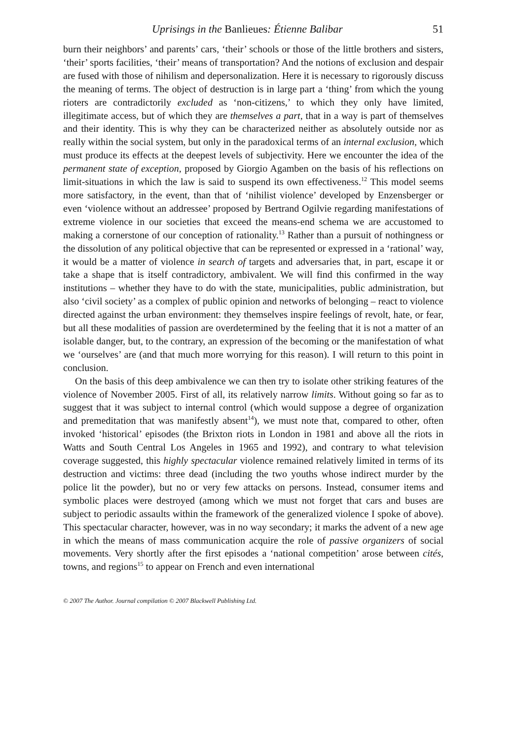Uprisings in the Banlieues: Étienne Balibar 51
burn their neighbors’ and parents’ cars, ‘their’ schools or those of the little brothers and sisters, ‘their’ sports facilities, ‘their’ means of transportation? And the notions of exclusion and despair are fused with those of nihilism and depersonalization. Here it is necessary to rigorously discuss the meaning of terms. The object of destruction is in large part a ‘thing’ from which the young rioters are contradictorily excluded as ‘non-citizens,’ to which they only have limited, illegitimate access, but of which they are themselves a part, that in a way is part of themselves and their identity. This is why they can be characterized neither as absolutely outside nor as really within the social system, but only in the paradoxical terms of an internal exclusion, which must produce its effects at the deepest levels of subjectivity. Here we encounter the idea of the permanent state of exception, proposed by Giorgio Agamben on the basis of his reflections on limit-situations in which the law is said to suspend its own effectiveness.<sup>12</sup> This model seems more satisfactory, in the event, than that of ‘nihilist violence’ developed by Enzensberger or even ‘violence without an addressee’ proposed by Bertrand Ogilvie regarding manifestations of extreme violence in our societies that exceed the means-end schema we are accustomed to making a cornerstone of our conception of rationality.<sup>13</sup> Rather than a pursuit of nothingness or the dissolution of any political objective that can be represented or expressed in a ‘rational’ way, it would be a matter of violence in search of targets and adversaries that, in part, escape it or take a shape that is itself contradictory, ambivalent. We will find this confirmed in the way institutions – whether they have to do with the state, municipalities, public administration, but also ‘civil society’ as a complex of public opinion and networks of belonging – react to violence directed against the urban environment: they themselves inspire feelings of revolt, hate, or fear, but all these modalities of passion are overdetermined by the feeling that it is not a matter of an isolable danger, but, to the contrary, an expression of the becoming or the manifestation of what we ‘ourselves’ are (and that much more worrying for this reason). I will return to this point in conclusion.
On the basis of this deep ambivalence we can then try to isolate other striking features of the violence of November 2005. First of all, its relatively narrow limits. Without going so far as to suggest that it was subject to internal control (which would suppose a degree of organization and premeditation that was manifestly absent<sup>14</sup>), we must note that, compared to other, often invoked ‘historical’ episodes (the Brixton riots in London in 1981 and above all the riots in Watts and South Central Los Angeles in 1965 and 1992), and contrary to what television coverage suggested, this highly spectacular violence remained relatively limited in terms of its destruction and victims: three dead (including the two youths whose indirect murder by the police lit the powder), but no or very few attacks on persons. Instead, consumer items and symbolic places were destroyed (among which we must not forget that cars and buses are subject to periodic assaults within the framework of the generalized violence I spoke of above). This spectacular character, however, was in no way secondary; it marks the advent of a new age in which the means of mass communication acquire the role of passive organizers of social movements. Very shortly after the first episodes a ‘national competition’ arose between cités, towns, and regions<sup>15</sup> to appear on French and even international
© 2007 The Author. Journal compilation © 2007 Blackwell Publishing Ltd.